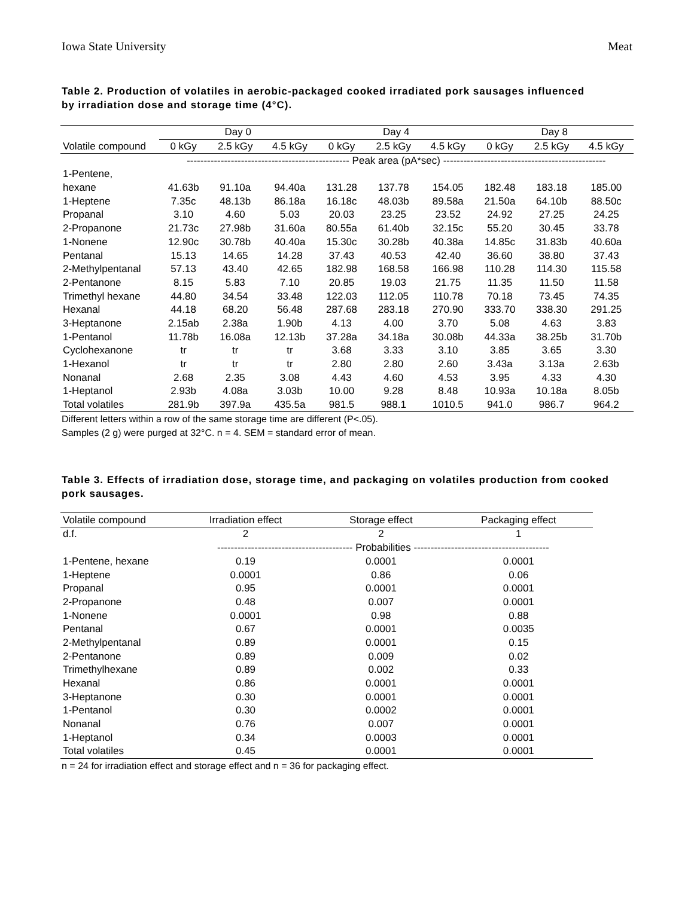Iowa State University Meat
Table 2. Production of volatiles in aerobic-packaged cooked irradiated pork sausages influenced by irradiation dose and storage time (4°C).
| | Day 0 | | | Day 4 | | | Day 8 | | |
| Volatile compound | 0 kGy | 2.5 kGy | 4.5 kGy | 0 kGy | 2.5 kGy | 4.5 kGy | 0 kGy | 2.5 kGy | 4.5 kGy |
| | ------------------------------------------------ Peak area (pA*sec) ------------------------------------------------ | | | | | | | | |
| 1-Pentene, | | | | | | | | | |
| hexane | 41.63b | 91.10a | 94.40a | 131.28 | 137.78 | 154.05 | 182.48 | 183.18 | 185.00 |
| 1-Heptene | 7.35c | 48.13b | 86.18a | 16.18c | 48.03b | 89.58a | 21.50a | 64.10b | 88.50c |
| Propanal | 3.10 | 4.60 | 5.03 | 20.03 | 23.25 | 23.52 | 24.92 | 27.25 | 24.25 |
| 2-Propanone | 21.73c | 27.98b | 31.60a | 80.55a | 61.40b | 32.15c | 55.20 | 30.45 | 33.78 |
| 1-Nonene | 12.90c | 30.78b | 40.40a | 15.30c | 30.28b | 40.38a | 14.85c | 31.83b | 40.60a |
| Pentanal | 15.13 | 14.65 | 14.28 | 37.43 | 40.53 | 42.40 | 36.60 | 38.80 | 37.43 |
| 2-Methylpentanal | 57.13 | 43.40 | 42.65 | 182.98 | 168.58 | 166.98 | 110.28 | 114.30 | 115.58 |
| 2-Pentanone | 8.15 | 5.83 | 7.10 | 20.85 | 19.03 | 21.75 | 11.35 | 11.50 | 11.58 |
| Trimethyl hexane | 44.80 | 34.54 | 33.48 | 122.03 | 112.05 | 110.78 | 70.18 | 73.45 | 74.35 |
| Hexanal | 44.18 | 68.20 | 56.48 | 287.68 | 283.18 | 270.90 | 333.70 | 338.30 | 291.25 |
| 3-Heptanone | 2.15ab | 2.38a | 1.90b | 4.13 | 4.00 | 3.70 | 5.08 | 4.63 | 3.83 |
| 1-Pentanol | 11.78b | 16.08a | 12.13b | 37.28a | 34.18a | 30.08b | 44.33a | 38.25b | 31.70b |
| Cyclohexanone | tr | tr | tr | 3.68 | 3.33 | 3.10 | 3.85 | 3.65 | 3.30 |
| 1-Hexanol | tr | tr | tr | 2.80 | 2.80 | 2.60 | 3.43a | 3.13a | 2.63b |
| Nonanal | 2.68 | 2.35 | 3.08 | 4.43 | 4.60 | 4.53 | 3.95 | 4.33 | 4.30 |
| 1-Heptanol | 2.93b | 4.08a | 3.03b | 10.00 | 9.28 | 8.48 | 10.93a | 10.18a | 8.05b |
| Total volatiles | 281.9b | 397.9a | 435.5a | 981.5 | 988.1 | 1010.5 | 941.0 | 986.7 | 964.2 |
Different letters within a row of the same storage time are different (P<.05).
Samples (2 g) were purged at 32°C. n = 4. SEM = standard error of mean.
Table 3. Effects of irradiation dose, storage time, and packaging on volatiles production from cooked pork sausages.
| Volatile compound | Irradiation effect | Storage effect | Packaging effect |
| d.f. | 2 | 2 | 1 |
| | ---------------------------------------- Probabilities ---------------------------------------- | | |
| 1-Pentene, hexane | 0.19 | 0.0001 | 0.0001 |
| 1-Heptene | 0.0001 | 0.86 | 0.06 |
| Propanal | 0.95 | 0.0001 | 0.0001 |
| 2-Propanone | 0.48 | 0.007 | 0.0001 |
| 1-Nonene | 0.0001 | 0.98 | 0.88 |
| Pentanal | 0.67 | 0.0001 | 0.0035 |
| 2-Methylpentanal | 0.89 | 0.0001 | 0.15 |
| 2-Pentanone | 0.89 | 0.009 | 0.02 |
| Trimethylhexane | 0.89 | 0.002 | 0.33 |
| Hexanal | 0.86 | 0.0001 | 0.0001 |
| 3-Heptanone | 0.30 | 0.0001 | 0.0001 |
| 1-Pentanol | 0.30 | 0.0002 | 0.0001 |
| Nonanal | 0.76 | 0.007 | 0.0001 |
| 1-Heptanol | 0.34 | 0.0003 | 0.0001 |
| Total volatiles | 0.45 | 0.0001 | 0.0001 |
n = 24 for irradiation effect and storage effect and n = 36 for packaging effect.